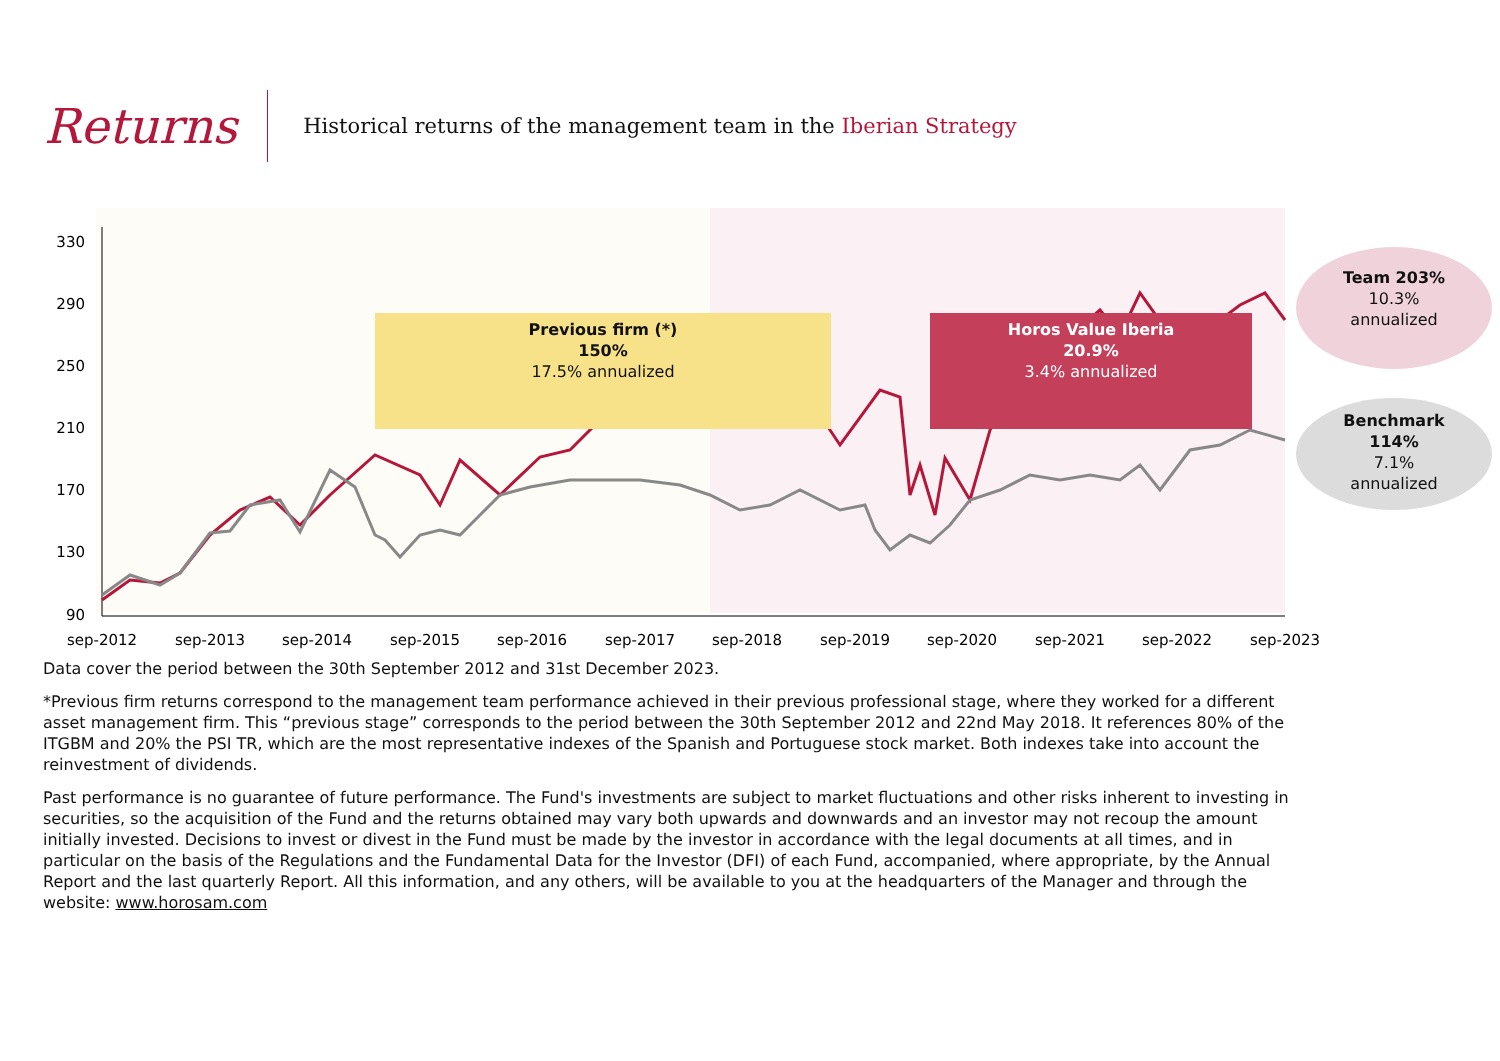Returns
Historical returns of the management team in the Iberian Strategy
330
290
250
210
170
130
90
sep-2012
sep-2013
sep-2014
sep-2015
sep-2016
sep-2017
sep-2018
sep-2019
sep-2020
sep-2021
sep-2022
sep-2023
Previous firm (*)
150%
17.5% annualized
Horos Value Iberia
20.9%
3.4% annualized
Team 203%
10.3%
annualized
Benchmark
114%
7.1%
annualized
Data cover the period between the 30th September 2012 and 31st December 2023.
*Previous firm returns correspond to the management team performance achieved in their previous professional stage, where they worked for a different asset management firm. This “previous stage” corresponds to the period between the 30th September 2012 and 22nd May 2018. It references 80% of the ITGBM and 20% the PSI TR, which are the most representative indexes of the Spanish and Portuguese stock market. Both indexes take into account the reinvestment of dividends.
Past performance is no guarantee of future performance. The Fund's investments are subject to market fluctuations and other risks inherent to investing in securities, so the acquisition of the Fund and the returns obtained may vary both upwards and downwards and an investor may not recoup the amount initially invested. Decisions to invest or divest in the Fund must be made by the investor in accordance with the legal documents at all times, and in particular on the basis of the Regulations and the Fundamental Data for the Investor (DFI) of each Fund, accompanied, where appropriate, by the Annual Report and the last quarterly Report. All this information, and any others, will be available to you at the headquarters of the Manager and through the website: www.horosam.com